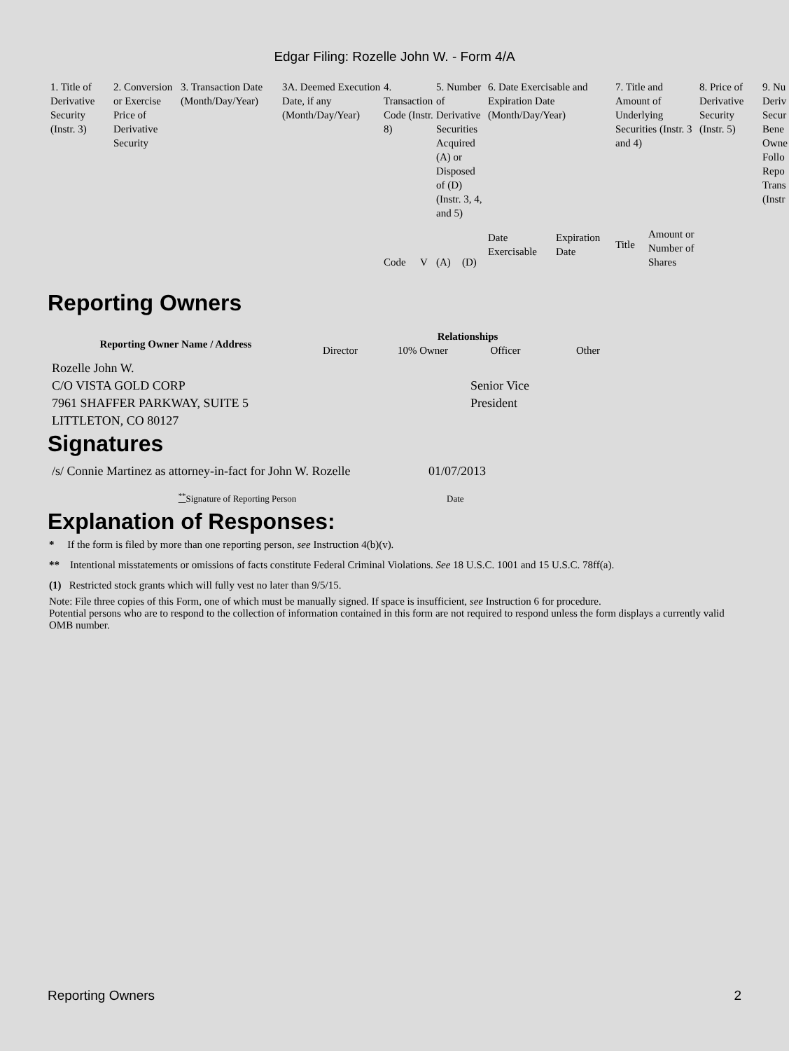Edgar Filing: Rozelle John W. - Form 4/A
| 1. Title of Derivative Security (Instr. 3) | 2. Conversion or Exercise Price of Derivative Security | 3. Transaction Date (Month/Day/Year) | 3A. Deemed Execution Date, if any (Month/Day/Year) | 4. Transaction Code (Instr. 8) | | 5. Number of Derivative Securities Acquired (A) or Disposed of (D) (Instr. 3, 4, and 5) | | 6. Date Exercisable and Expiration Date (Month/Day/Year) | | 7. Title and Amount of Underlying Securities (Instr. 3 and 4) | | 8. Price of Derivative Security (Instr. 5) | 9. Nu Deriv Secur Bene Owne Follo Repo Trans (Instr |
| | | | | | | | | Date Exercisable | Expiration Date | Title | Amount or Number of Shares | | |
| | | | | Code | V | (A) | (D) | | | | | | |
Reporting Owners
| Reporting Owner Name / Address | Relationships | | | |
| --- | --- | --- | --- | --- |
| | Director | 10% Owner | Officer | Other |
| Rozelle John W. C/O VISTA GOLD CORP 7961 SHAFFER PARKWAY, SUITE 5 LITTLETON, CO 80127 | | | Senior Vice President | |
Signatures
| /s/ Connie Martinez as attorney-in-fact for John W. Rozelle | 01/07/2013 |
| <sup>**</sup> Signature of Reporting Person | Date |
Explanation of Responses:
* If the form is filed by more than one reporting person, see Instruction 4(b)(v).
** Intentional misstatements or omissions of facts constitute Federal Criminal Violations. See 18 U.S.C. 1001 and 15 U.S.C. 78ff(a).
(1) Restricted stock grants which will fully vest no later than 9/5/15.
Note: File three copies of this Form, one of which must be manually signed. If space is insufficient, see Instruction 6 for procedure.
Potential persons who are to respond to the collection of information contained in this form are not required to respond unless the form displays a currently valid OMB number.
Reporting Owners 2